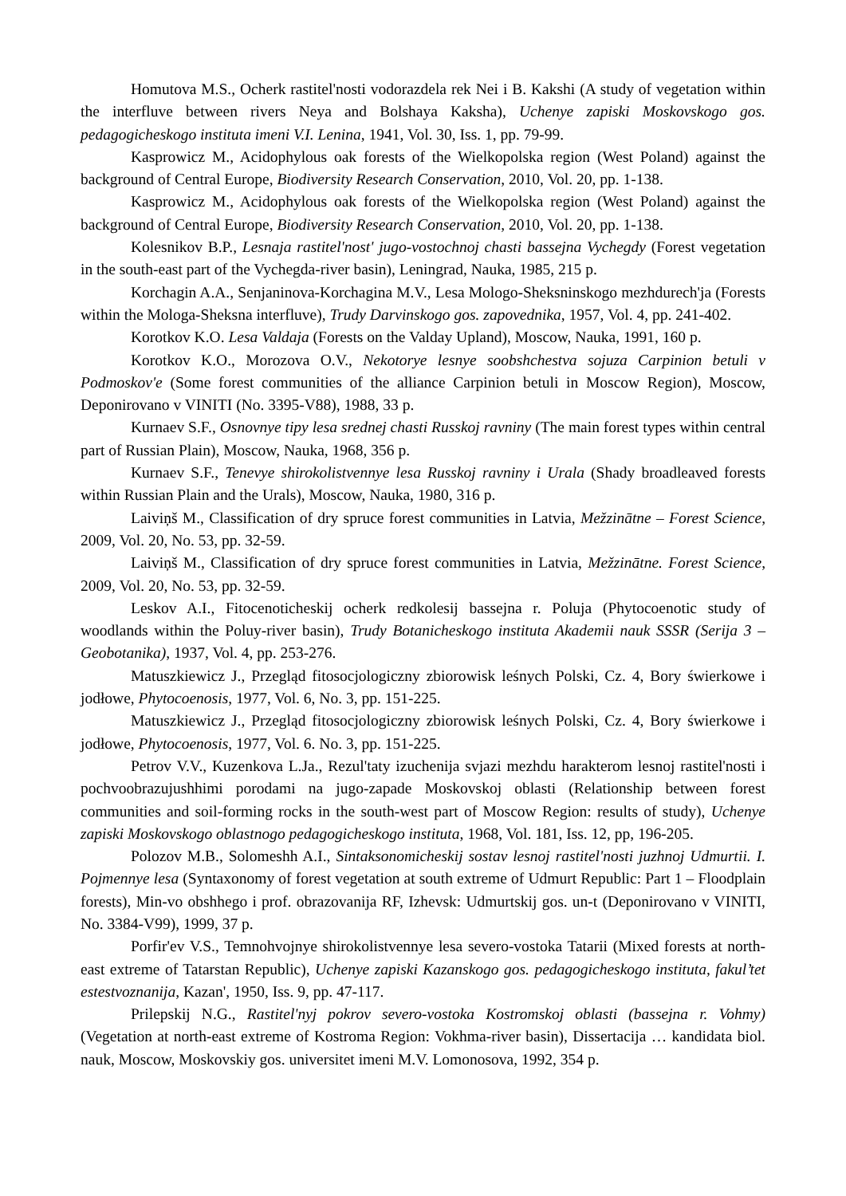Homutova M.S., Ocherk rastitel'nosti vodorazdela rek Nei i B. Kakshi (A study of vegetation within the interfluve between rivers Neya and Bolshaya Kaksha), Uchenye zapiski Moskovskogo gos. pedagogicheskogo instituta imeni V.I. Lenina, 1941, Vol. 30, Iss. 1, pp. 79-99.
Kasprowicz M., Acidophylous oak forests of the Wielkopolska region (West Poland) against the background of Central Europe, Biodiversity Research Conservation, 2010, Vol. 20, pp. 1-138.
Kasprowicz M., Acidophylous oak forests of the Wielkopolska region (West Poland) against the background of Central Europe, Biodiversity Research Conservation, 2010, Vol. 20, pp. 1-138.
Kolesnikov B.P., Lesnaja rastitel'nost' jugo-vostochnoj chasti bassejna Vychegdy (Forest vegetation in the south-east part of the Vychegda-river basin), Leningrad, Nauka, 1985, 215 p.
Korchagin A.A., Senjaninova-Korchagina M.V., Lesa Mologo-Sheksninskogo mezhdurech'ja (Forests within the Mologa-Sheksna interfluve), Trudy Darvinskogo gos. zapovednika, 1957, Vol. 4, pp. 241-402.
Korotkov K.O. Lesa Valdaja (Forests on the Valday Upland), Moscow, Nauka, 1991, 160 p.
Korotkov K.O., Morozova O.V., Nekotorye lesnye soobshchestva sojuza Carpinion betuli v Podmoskov'e (Some forest communities of the alliance Carpinion betuli in Moscow Region), Moscow, Deponirovano v VINITI (No. 3395-V88), 1988, 33 p.
Kurnaev S.F., Osnovnye tipy lesa srednej chasti Russkoj ravniny (The main forest types within central part of Russian Plain), Moscow, Nauka, 1968, 356 p.
Kurnaev S.F., Tenevye shirokolistvennye lesa Russkoj ravniny i Urala (Shady broadleaved forests within Russian Plain and the Urals), Moscow, Nauka, 1980, 316 p.
Laiviņš M., Classification of dry spruce forest communities in Latvia, Mežzinātne – Forest Science, 2009, Vol. 20, No. 53, pp. 32-59.
Laiviņš M., Classification of dry spruce forest communities in Latvia, Mežzinātne. Forest Science, 2009, Vol. 20, No. 53, pp. 32-59.
Leskov A.I., Fitocenoticheskij ocherk redkolesij bassejna r. Poluja (Phytocoenotic study of woodlands within the Poluy-river basin), Trudy Botanicheskogo instituta Akademii nauk SSSR (Serija 3 – Geobotanika), 1937, Vol. 4, pp. 253-276.
Matuszkiewicz J., Przegląd fitosocjologiczny zbiorowisk leśnych Polski, Cz. 4, Bory świerkowe i jodłowe, Phytocoenosis, 1977, Vol. 6, No. 3, pp. 151-225.
Matuszkiewicz J., Przegląd fitosocjologiczny zbiorowisk leśnych Polski, Cz. 4, Bory świerkowe i jodłowe, Phytocoenosis, 1977, Vol. 6. No. 3, pp. 151-225.
Petrov V.V., Kuzenkova L.Ja., Rezul'taty izuchenija svjazi mezhdu harakterom lesnoj rastitel'nosti i pochvoobrazujushhimi porodami na jugo-zapade Moskovskoj oblasti (Relationship between forest communities and soil-forming rocks in the south-west part of Moscow Region: results of study), Uchenye zapiski Moskovskogo oblastnogo pedagogicheskogo instituta, 1968, Vol. 181, Iss. 12, pp, 196-205.
Polozov M.B., Solomeshh A.I., Sintaksonomicheskij sostav lesnoj rastitel'nosti juzhnoj Udmurtii. I. Pojmennye lesa (Syntaxonomy of forest vegetation at south extreme of Udmurt Republic: Part 1 – Floodplain forests), Min-vo obshhego i prof. obrazovanija RF, Izhevsk: Udmurtskij gos. un-t (Deponirovano v VINITI, No. 3384-V99), 1999, 37 p.
Porfir'ev V.S., Temnohvojnye shirokolistvennye lesa severo-vostoka Tatarii (Mixed forests at north-east extreme of Tatarstan Republic), Uchenye zapiski Kazanskogo gos. pedagogicheskogo instituta, fakul’tet estestvoznanija, Kazan', 1950, Iss. 9, pp. 47-117.
Prilepskij N.G., Rastitel'nyj pokrov severo-vostoka Kostromskoj oblasti (bassejna r. Vohmy) (Vegetation at north-east extreme of Kostroma Region: Vokhma-river basin), Dissertacija … kandidata biol. nauk, Moscow, Moskovskiy gos. universitet imeni M.V. Lomonosova, 1992, 354 p.